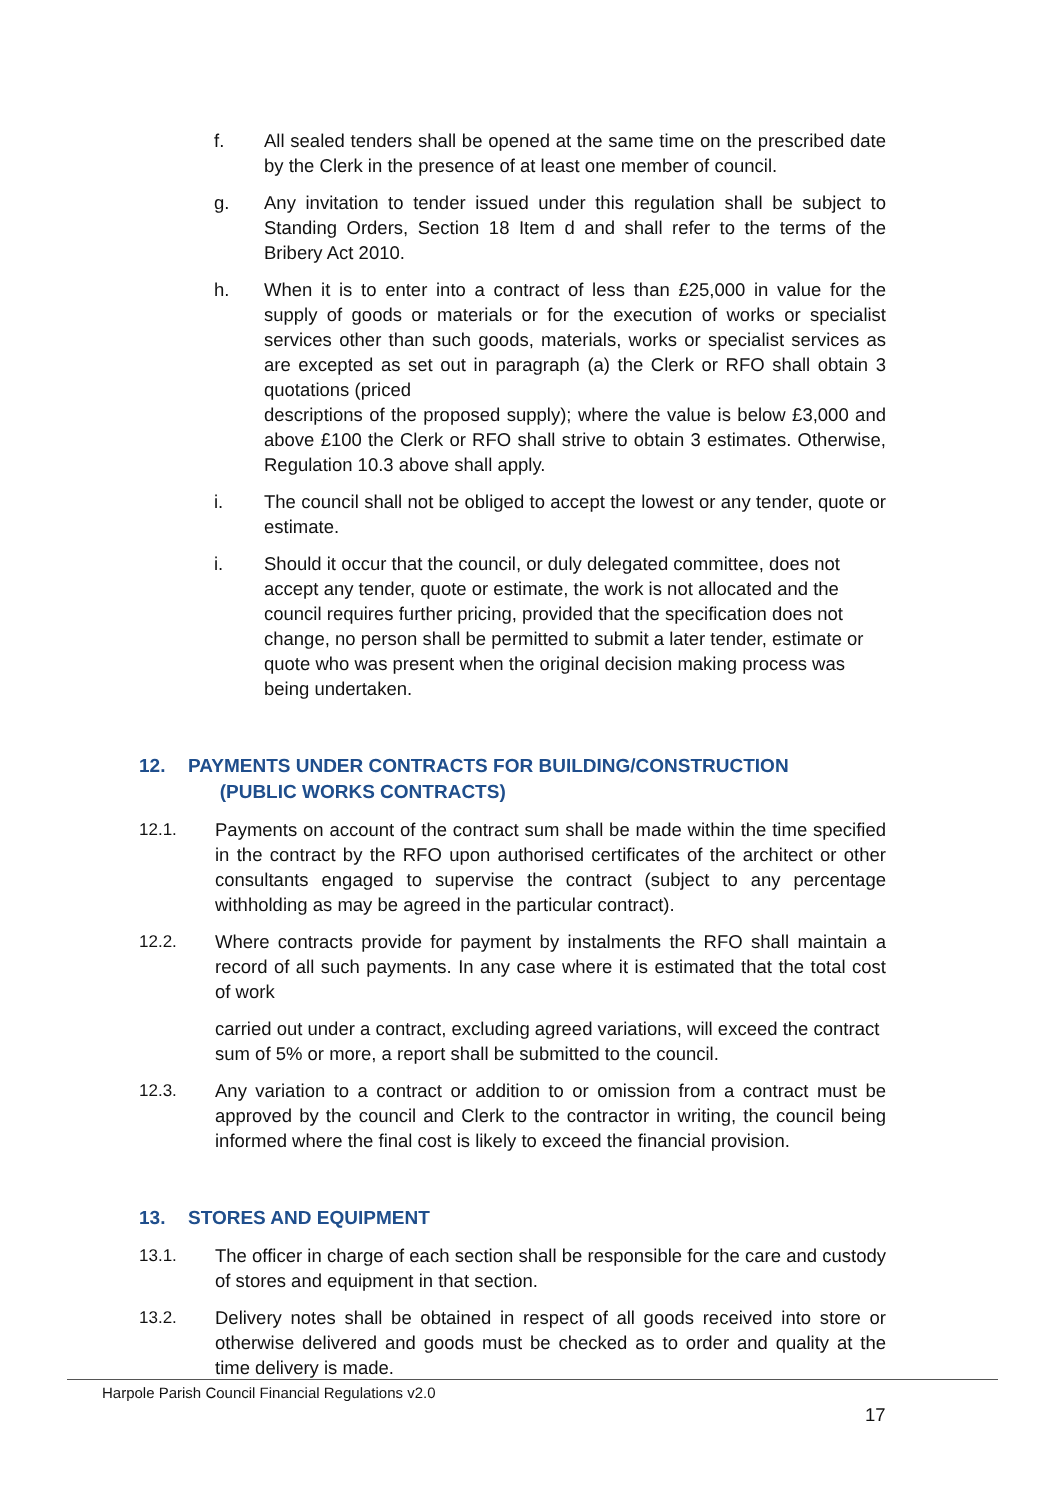f. All sealed tenders shall be opened at the same time on the prescribed date by the Clerk in the presence of at least one member of council.
g. Any invitation to tender issued under this regulation shall be subject to Standing Orders, Section 18 Item d and shall refer to the terms of the Bribery Act 2010.
h. When it is to enter into a contract of less than £25,000 in value for the supply of goods or materials or for the execution of works or specialist services other than such goods, materials, works or specialist services as are excepted as set out in paragraph (a) the Clerk or RFO shall obtain 3 quotations (priced
descriptions of the proposed supply); where the value is below £3,000 and above £100 the Clerk or RFO shall strive to obtain 3 estimates. Otherwise, Regulation 10.3 above shall apply.
i. The council shall not be obliged to accept the lowest or any tender, quote or estimate.
i. Should it occur that the council, or duly delegated committee, does not accept any tender, quote or estimate, the work is not allocated and the council requires further pricing, provided that the specification does not change, no person shall be permitted to submit a later tender, estimate or quote who was present when the original decision making process was being undertaken.
12. PAYMENTS UNDER CONTRACTS FOR BUILDING/CONSTRUCTION
(PUBLIC WORKS CONTRACTS)
12.1. Payments on account of the contract sum shall be made within the time specified in the contract by the RFO upon authorised certificates of the architect or other consultants engaged to supervise the contract (subject to any percentage withholding as may be agreed in the particular contract).
12.2. Where contracts provide for payment by instalments the RFO shall maintain a record of all such payments. In any case where it is estimated that the total cost of work
carried out under a contract, excluding agreed variations, will exceed the contract sum of 5% or more, a report shall be submitted to the council.
12.3. Any variation to a contract or addition to or omission from a contract must be approved by the council and Clerk to the contractor in writing, the council being informed where the final cost is likely to exceed the financial provision.
13. STORES AND EQUIPMENT
13.1. The officer in charge of each section shall be responsible for the care and custody of stores and equipment in that section.
13.2. Delivery notes shall be obtained in respect of all goods received into store or otherwise delivered and goods must be checked as to order and quality at the time delivery is made.
Harpole Parish Council Financial Regulations v2.0
17